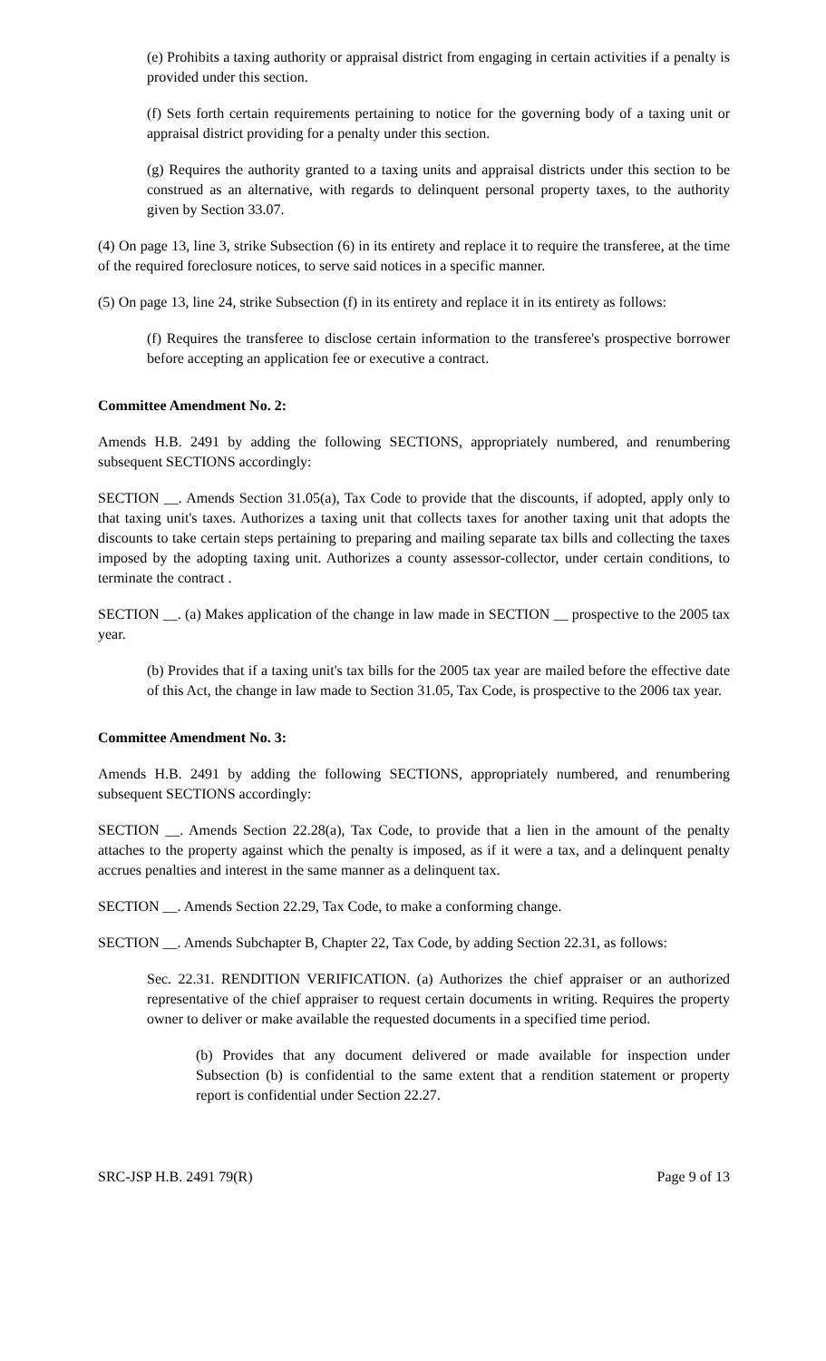(e) Prohibits a taxing authority or appraisal district from engaging in certain activities if a penalty is provided under this section.
(f) Sets forth certain requirements pertaining to notice for the governing body of a taxing unit or appraisal district providing for a penalty under this section.
(g) Requires the authority granted to a taxing units and appraisal districts under this section to be construed as an alternative, with regards to delinquent personal property taxes, to the authority given by Section 33.07.
(4) On page 13, line 3, strike Subsection (6) in its entirety and replace it to require the transferee, at the time of the required foreclosure notices, to serve said notices in a specific manner.
(5) On page 13, line 24, strike Subsection (f) in its entirety and replace it in its entirety as follows:
(f) Requires the transferee to disclose certain information to the transferee's prospective borrower before accepting an application fee or executive a contract.
Committee Amendment No. 2:
Amends H.B. 2491 by adding the following SECTIONS, appropriately numbered, and renumbering subsequent SECTIONS accordingly:
SECTION __. Amends Section 31.05(a), Tax Code to provide that the discounts, if adopted, apply only to that taxing unit's taxes. Authorizes a taxing unit that collects taxes for another taxing unit that adopts the discounts to take certain steps pertaining to preparing and mailing separate tax bills and collecting the taxes imposed by the adopting taxing unit. Authorizes a county assessor-collector, under certain conditions, to terminate the contract .
SECTION __. (a) Makes application of the change in law made in SECTION __ prospective to the 2005 tax year.
(b) Provides that if a taxing unit's tax bills for the 2005 tax year are mailed before the effective date of this Act, the change in law made to Section 31.05, Tax Code, is prospective to the 2006 tax year.
Committee Amendment No. 3:
Amends H.B. 2491 by adding the following SECTIONS, appropriately numbered, and renumbering subsequent SECTIONS accordingly:
SECTION __. Amends Section 22.28(a), Tax Code, to provide that a lien in the amount of the penalty attaches to the property against which the penalty is imposed, as if it were a tax, and a delinquent penalty accrues penalties and interest in the same manner as a delinquent tax.
SECTION __. Amends Section 22.29, Tax Code, to make a conforming change.
SECTION __. Amends Subchapter B, Chapter 22, Tax Code, by adding Section 22.31, as follows:
Sec. 22.31. RENDITION VERIFICATION. (a) Authorizes the chief appraiser or an authorized representative of the chief appraiser to request certain documents in writing. Requires the property owner to deliver or make available the requested documents in a specified time period.
(b) Provides that any document delivered or made available for inspection under Subsection (b) is confidential to the same extent that a rendition statement or property report is confidential under Section 22.27.
SRC-JSP H.B. 2491 79(R) Page 9 of 13